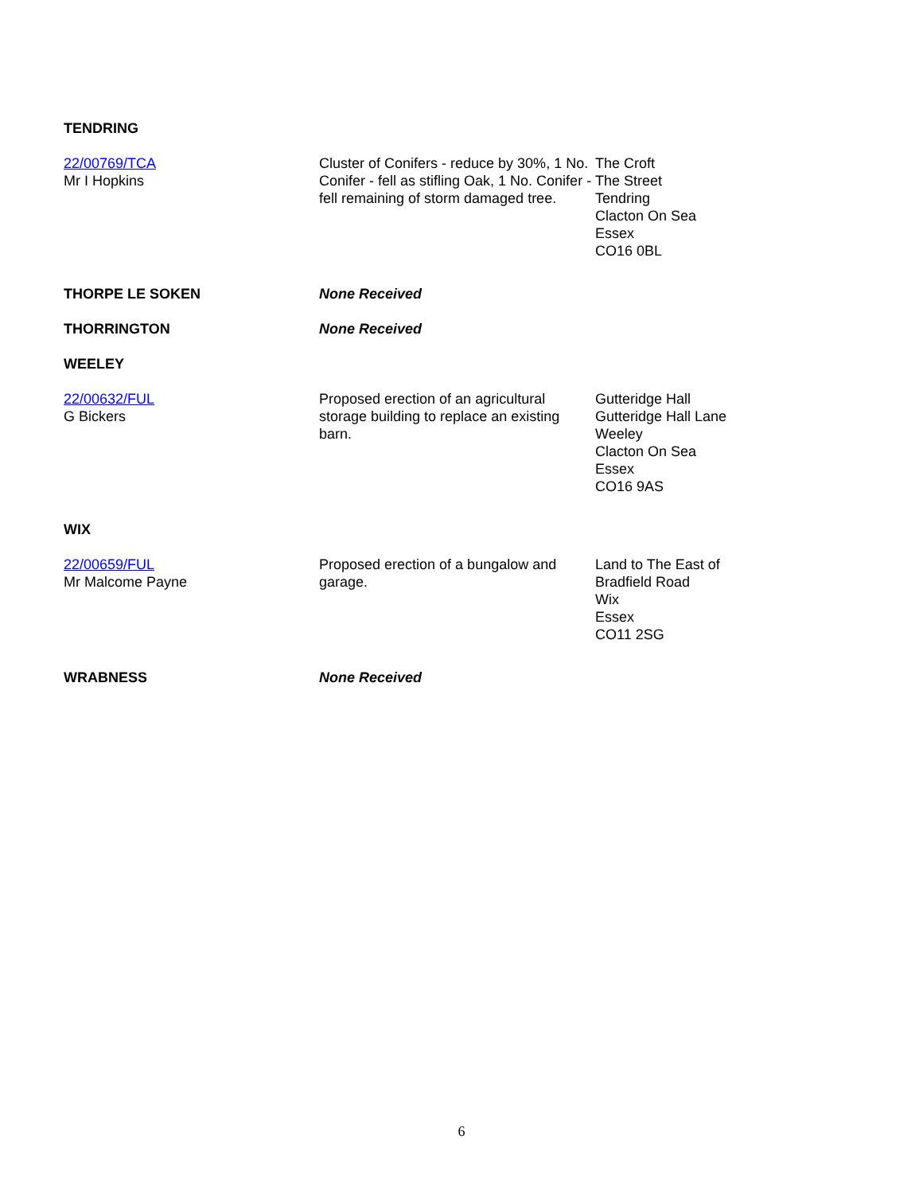| TENDRING | | |
| 22/00769/TCA Mr I Hopkins | Cluster of Conifers - reduce by 30%, 1 No. Conifer - fell as stifling Oak, 1 No. Conifer - fell remaining of storm damaged tree. | The Croft The Street Tendring Clacton On Sea Essex CO16 0BL |
| THORPE LE SOKEN | None Received | |
| THORRINGTON | None Received | |
| WEELEY | | |
| 22/00632/FUL G Bickers | Proposed erection of an agricultural storage building to replace an existing barn. | Gutteridge Hall Gutteridge Hall Lane Weeley Clacton On Sea Essex CO16 9AS |
| WIX | | |
| 22/00659/FUL Mr Malcome Payne | Proposed erection of a bungalow and garage. | Land to The East of Bradfield Road Wix Essex CO11 2SG |
| WRABNESS | None Received | |
6